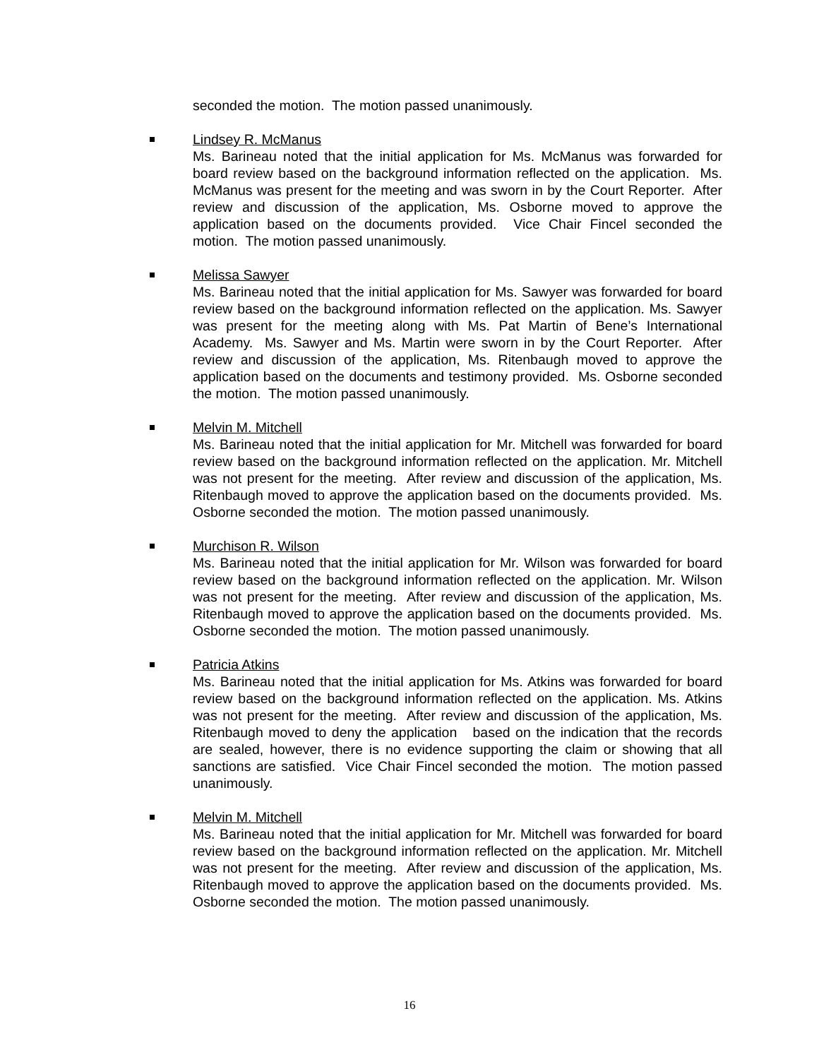seconded the motion. The motion passed unanimously.
Lindsey R. McManus
Ms. Barineau noted that the initial application for Ms. McManus was forwarded for board review based on the background information reflected on the application. Ms. McManus was present for the meeting and was sworn in by the Court Reporter. After review and discussion of the application, Ms. Osborne moved to approve the application based on the documents provided. Vice Chair Fincel seconded the motion. The motion passed unanimously.
Melissa Sawyer
Ms. Barineau noted that the initial application for Ms. Sawyer was forwarded for board review based on the background information reflected on the application. Ms. Sawyer was present for the meeting along with Ms. Pat Martin of Bene’s International Academy. Ms. Sawyer and Ms. Martin were sworn in by the Court Reporter. After review and discussion of the application, Ms. Ritenbaugh moved to approve the application based on the documents and testimony provided. Ms. Osborne seconded the motion. The motion passed unanimously.
Melvin M. Mitchell
Ms. Barineau noted that the initial application for Mr. Mitchell was forwarded for board review based on the background information reflected on the application. Mr. Mitchell was not present for the meeting. After review and discussion of the application, Ms. Ritenbaugh moved to approve the application based on the documents provided. Ms. Osborne seconded the motion. The motion passed unanimously.
Murchison R. Wilson
Ms. Barineau noted that the initial application for Mr. Wilson was forwarded for board review based on the background information reflected on the application. Mr. Wilson was not present for the meeting. After review and discussion of the application, Ms. Ritenbaugh moved to approve the application based on the documents provided. Ms. Osborne seconded the motion. The motion passed unanimously.
Patricia Atkins
Ms. Barineau noted that the initial application for Ms. Atkins was forwarded for board review based on the background information reflected on the application. Ms. Atkins was not present for the meeting. After review and discussion of the application, Ms. Ritenbaugh moved to deny the application based on the indication that the records are sealed, however, there is no evidence supporting the claim or showing that all sanctions are satisfied. Vice Chair Fincel seconded the motion. The motion passed unanimously.
Melvin M. Mitchell
Ms. Barineau noted that the initial application for Mr. Mitchell was forwarded for board review based on the background information reflected on the application. Mr. Mitchell was not present for the meeting. After review and discussion of the application, Ms. Ritenbaugh moved to approve the application based on the documents provided. Ms. Osborne seconded the motion. The motion passed unanimously.
16